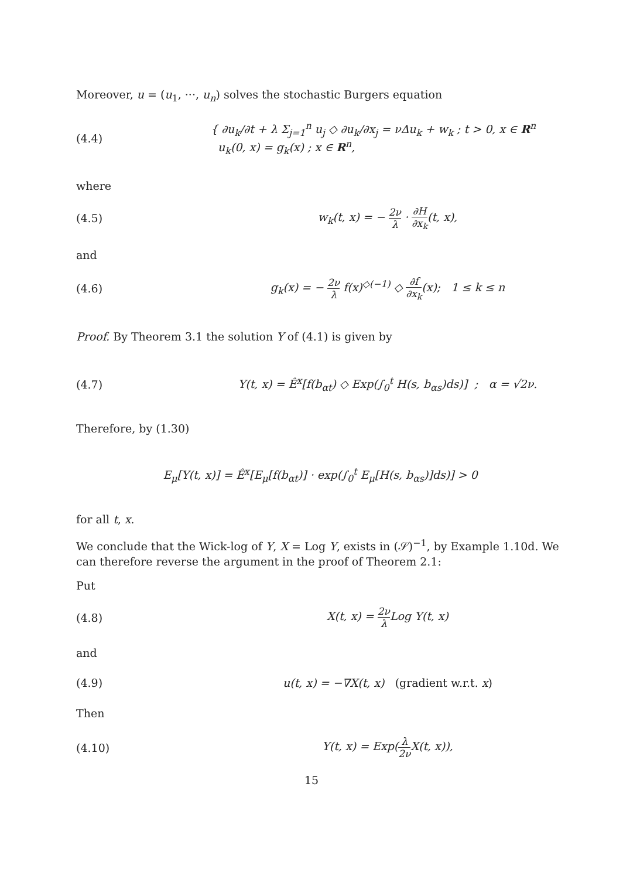Moreover, u = (u<sub>1</sub>, ···, u<sub>n</sub>) solves the stochastic Burgers equation
(4.4) { ∂u<sub>k</sub>/∂t + λ Σ<sub>j=1</sub><sup>n</sup> u<sub>j</sub> ◇ ∂u<sub>k</sub>/∂x<sub>j</sub> = νΔu<sub>k</sub> + w<sub>k</sub> ; t > 0, x ∈ R<sup>n</sup>
u<sub>k</sub>(0, x) = g<sub>k</sub>(x) ; x ∈ R<sup>n</sup>,
where
(4.5) w<sub>k</sub>(t, x) = − 2ν λ · ∂H ∂x<sub>k</sub>(t, x),
and
(4.6) g<sub>k</sub>(x) = − 2ν λ f(x)<sup>◇(−1)</sup> ◇ ∂f ∂x<sub>k</sub>(x); 1 ≤ k ≤ n
Proof. By Theorem 3.1 the solution Y of (4.1) is given by
(4.7) Y(t, x) = Ê<sup>x</sup>[f(b<sub>αt</sub>) ◇ Exp(∫<sub>0</sub><sup>t</sup> H(s, b<sub>αs</sub>)ds)] ; α = √2ν.
Therefore, by (1.30)
E<sub>μ</sub>[Y(t, x)] = Ê<sup>x</sup>[E<sub>μ</sub>[f(b<sub>αt</sub>)] · exp(∫<sub>0</sub><sup>t</sup> E<sub>μ</sub>[H(s, b<sub>αs</sub>)]ds)] > 0
for all t, x.
We conclude that the Wick-log of Y, X = Log Y, exists in (𝒮)<sup>−1</sup>, by Example 1.10d. We can therefore reverse the argument in the proof of Theorem 2.1:
Put
(4.8) X(t, x) = 2ν λ Log Y(t, x)
and
(4.9) u(t, x) = −∇X(t, x) (gradient w.r.t. x)
Then
(4.10) Y(t, x) = Exp(λ 2ν X(t, x)),
15